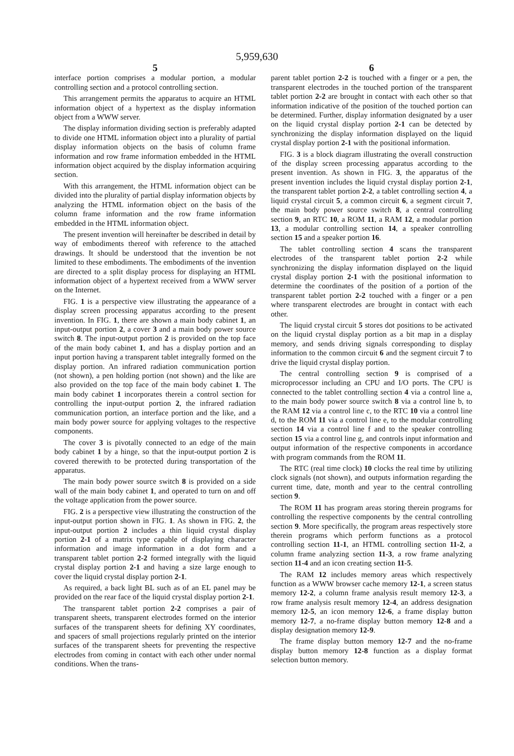5,959,630
5
interface portion comprises a modular portion, a modular controlling section and a protocol controlling section.
This arrangement permits the apparatus to acquire an HTML information object of a hypertext as the display information object from a WWW server.
The display information dividing section is preferably adapted to divide one HTML information object into a plurality of partial display information objects on the basis of column frame information and row frame information embedded in the HTML information object acquired by the display information acquiring section.
With this arrangement, the HTML information object can be divided into the plurality of partial display information objects by analyzing the HTML information object on the basis of the column frame information and the row frame information embedded in the HTML information object.
The present invention will hereinafter be described in detail by way of embodiments thereof with reference to the attached drawings. It should be understood that the invention be not limited to these embodiments. The embodiments of the invention are directed to a split display process for displaying an HTML information object of a hypertext received from a WWW server on the Internet.
FIG. 1 is a perspective view illustrating the appearance of a display screen processing apparatus according to the present invention. In FIG. 1, there are shown a main body cabinet 1, an input-output portion 2, a cover 3 and a main body power source switch 8. The input-output portion 2 is provided on the top face of the main body cabinet 1, and has a display portion and an input portion having a transparent tablet integrally formed on the display portion. An infrared radiation communication portion (not shown), a pen holding portion (not shown) and the like are also provided on the top face of the main body cabinet 1. The main body cabinet 1 incorporates therein a control section for controlling the input-output portion 2, the infrared radiation communication portion, an interface portion and the like, and a main body power source for applying voltages to the respective components.
The cover 3 is pivotally connected to an edge of the main body cabinet 1 by a hinge, so that the input-output portion 2 is covered therewith to be protected during transportation of the apparatus.
The main body power source switch 8 is provided on a side wall of the main body cabinet 1, and operated to turn on and off the voltage application from the power source.
FIG. 2 is a perspective view illustrating the construction of the input-output portion shown in FIG. 1. As shown in FIG. 2, the input-output portion 2 includes a thin liquid crystal display portion 2-1 of a matrix type capable of displaying character information and image information in a dot form and a transparent tablet portion 2-2 formed integrally with the liquid crystal display portion 2-1 and having a size large enough to cover the liquid crystal display portion 2-1.
As required, a back light BL such as of an EL panel may be provided on the rear face of the liquid crystal display portion 2-1.
The transparent tablet portion 2-2 comprises a pair of transparent sheets, transparent electrodes formed on the interior surfaces of the transparent sheets for defining XY coordinates, and spacers of small projections regularly printed on the interior surfaces of the transparent sheets for preventing the respective electrodes from coming in contact with each other under normal conditions. When the trans-
6
parent tablet portion 2-2 is touched with a finger or a pen, the transparent electrodes in the touched portion of the transparent tablet portion 2-2 are brought in contact with each other so that information indicative of the position of the touched portion can be determined. Further, display information designated by a user on the liquid crystal display portion 2-1 can be detected by synchronizing the display information displayed on the liquid crystal display portion 2-1 with the positional information.
FIG. 3 is a block diagram illustrating the overall construction of the display screen processing apparatus according to the present invention. As shown in FIG. 3, the apparatus of the present invention includes the liquid crystal display portion 2-1, the transparent tablet portion 2-2, a tablet controlling section 4, a liquid crystal circuit 5, a common circuit 6, a segment circuit 7, the main body power source switch 8, a central controlling section 9, an RTC 10, a ROM 11, a RAM 12, a modular portion 13, a modular controlling section 14, a speaker controlling section 15 and a speaker portion 16.
The tablet controlling section 4 scans the transparent electrodes of the transparent tablet portion 2-2 while synchronizing the display information displayed on the liquid crystal display portion 2-1 with the positional information to determine the coordinates of the position of a portion of the transparent tablet portion 2-2 touched with a finger or a pen where transparent electrodes are brought in contact with each other.
The liquid crystal circuit 5 stores dot positions to be activated on the liquid crystal display portion as a bit map in a display memory, and sends driving signals corresponding to display information to the common circuit 6 and the segment circuit 7 to drive the liquid crystal display portion.
The central controlling section 9 is comprised of a microprocessor including an CPU and I/O ports. The CPU is connected to the tablet controlling section 4 via a control line a, to the main body power source switch 8 via a control line b, to the RAM 12 via a control line c, to the RTC 10 via a control line d, to the ROM 11 via a control line e, to the modular controlling section 14 via a control line f and to the speaker controlling section 15 via a control line g, and controls input information and output information of the respective components in accordance with program commands from the ROM 11.
The RTC (real time clock) 10 clocks the real time by utilizing clock signals (not shown), and outputs information regarding the current time, date, month and year to the central controlling section 9.
The ROM 11 has program areas storing therein programs for controlling the respective components by the central controlling section 9. More specifically, the program areas respectively store therein programs which perform functions as a protocol controlling section 11-1, an HTML controlling section 11-2, a column frame analyzing section 11-3, a row frame analyzing section 11-4 and an icon creating section 11-5.
The RAM 12 includes memory areas which respectively function as a WWW browser cache memory 12-1, a screen status memory 12-2, a column frame analysis result memory 12-3, a row frame analysis result memory 12-4, an address designation memory 12-5, an icon memory 12-6, a frame display button memory 12-7, a no-frame display button memory 12-8 and a display designation memory 12-9.
The frame display button memory 12-7 and the no-frame display button memory 12-8 function as a display format selection button memory.